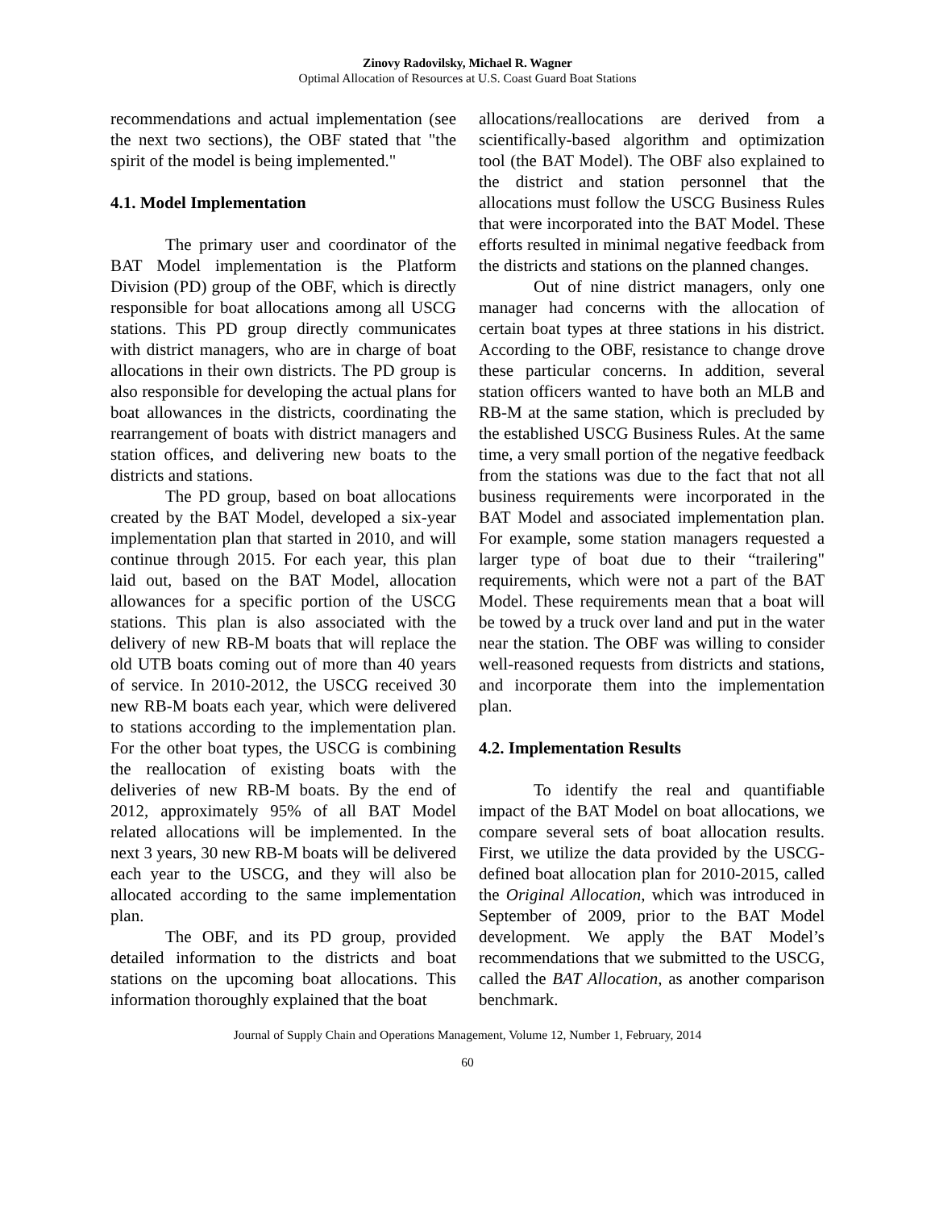Zinovy Radovilsky, Michael R. Wagner
Optimal Allocation of Resources at U.S. Coast Guard Boat Stations
recommendations and actual implementation (see the next two sections), the OBF stated that "the spirit of the model is being implemented."
4.1. Model Implementation
The primary user and coordinator of the BAT Model implementation is the Platform Division (PD) group of the OBF, which is directly responsible for boat allocations among all USCG stations. This PD group directly communicates with district managers, who are in charge of boat allocations in their own districts. The PD group is also responsible for developing the actual plans for boat allowances in the districts, coordinating the rearrangement of boats with district managers and station offices, and delivering new boats to the districts and stations.
The PD group, based on boat allocations created by the BAT Model, developed a six-year implementation plan that started in 2010, and will continue through 2015. For each year, this plan laid out, based on the BAT Model, allocation allowances for a specific portion of the USCG stations. This plan is also associated with the delivery of new RB-M boats that will replace the old UTB boats coming out of more than 40 years of service. In 2010-2012, the USCG received 30 new RB-M boats each year, which were delivered to stations according to the implementation plan. For the other boat types, the USCG is combining the reallocation of existing boats with the deliveries of new RB-M boats. By the end of 2012, approximately 95% of all BAT Model related allocations will be implemented. In the next 3 years, 30 new RB-M boats will be delivered each year to the USCG, and they will also be allocated according to the same implementation plan.
The OBF, and its PD group, provided detailed information to the districts and boat stations on the upcoming boat allocations. This information thoroughly explained that the boat
allocations/reallocations are derived from a scientifically-based algorithm and optimization tool (the BAT Model). The OBF also explained to the district and station personnel that the allocations must follow the USCG Business Rules that were incorporated into the BAT Model. These efforts resulted in minimal negative feedback from the districts and stations on the planned changes.
Out of nine district managers, only one manager had concerns with the allocation of certain boat types at three stations in his district. According to the OBF, resistance to change drove these particular concerns. In addition, several station officers wanted to have both an MLB and RB-M at the same station, which is precluded by the established USCG Business Rules. At the same time, a very small portion of the negative feedback from the stations was due to the fact that not all business requirements were incorporated in the BAT Model and associated implementation plan. For example, some station managers requested a larger type of boat due to their “trailering" requirements, which were not a part of the BAT Model. These requirements mean that a boat will be towed by a truck over land and put in the water near the station. The OBF was willing to consider well-reasoned requests from districts and stations, and incorporate them into the implementation plan.
4.2. Implementation Results
To identify the real and quantifiable impact of the BAT Model on boat allocations, we compare several sets of boat allocation results. First, we utilize the data provided by the USCG-defined boat allocation plan for 2010-2015, called the Original Allocation, which was introduced in September of 2009, prior to the BAT Model development. We apply the BAT Model’s recommendations that we submitted to the USCG, called the BAT Allocation, as another comparison benchmark.
Journal of Supply Chain and Operations Management, Volume 12, Number 1, February, 2014
60